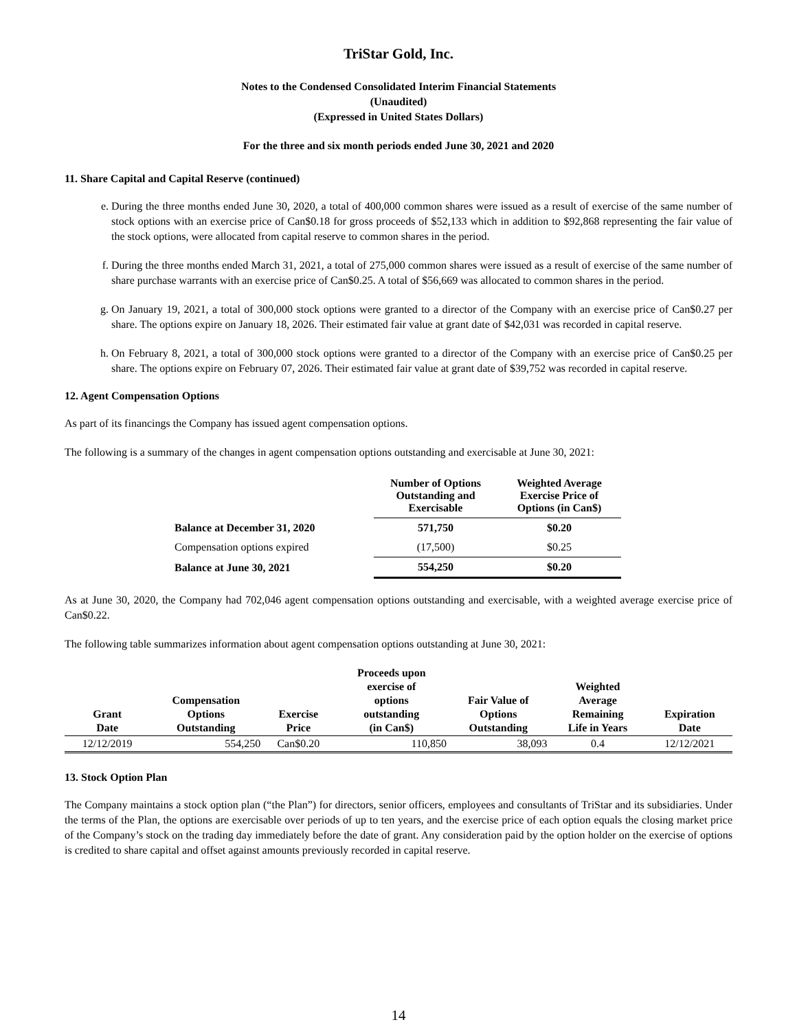TriStar Gold, Inc.
Notes to the Condensed Consolidated Interim Financial Statements
(Unaudited)
(Expressed in United States Dollars)
For the three and six month periods ended June 30, 2021 and 2020
11. Share Capital and Capital Reserve (continued)
e. During the three months ended June 30, 2020, a total of 400,000 common shares were issued as a result of exercise of the same number of stock options with an exercise price of Can$0.18 for gross proceeds of $52,133 which in addition to $92,868 representing the fair value of the stock options, were allocated from capital reserve to common shares in the period.
f. During the three months ended March 31, 2021, a total of 275,000 common shares were issued as a result of exercise of the same number of share purchase warrants with an exercise price of Can$0.25. A total of $56,669 was allocated to common shares in the period.
g. On January 19, 2021, a total of 300,000 stock options were granted to a director of the Company with an exercise price of Can$0.27 per share. The options expire on January 18, 2026. Their estimated fair value at grant date of $42,031 was recorded in capital reserve.
h. On February 8, 2021, a total of 300,000 stock options were granted to a director of the Company with an exercise price of Can$0.25 per share. The options expire on February 07, 2026. Their estimated fair value at grant date of $39,752 was recorded in capital reserve.
12. Agent Compensation Options
As part of its financings the Company has issued agent compensation options.
The following is a summary of the changes in agent compensation options outstanding and exercisable at June 30, 2021:
| | Number of Options Outstanding and Exercisable | Weighted Average Exercise Price of Options (in Can$) |
| --- | --- | --- |
| Balance at December 31, 2020 | 571,750 | $0.20 |
| Compensation options expired | (17,500) | $0.25 |
| Balance at June 30, 2021 | 554,250 | $0.20 |
As at June 30, 2020, the Company had 702,046 agent compensation options outstanding and exercisable, with a weighted average exercise price of Can$0.22.
The following table summarizes information about agent compensation options outstanding at June 30, 2021:
| Grant Date | Compensation Options Outstanding | Exercise Price | Proceeds upon exercise of options outstanding (in Can$) | Fair Value of Options Outstanding | Weighted Average Remaining Life in Years | Expiration Date |
| --- | --- | --- | --- | --- | --- | --- |
| 12/12/2019 | 554,250 | Can$0.20 | 110,850 | 38,093 | 0.4 | 12/12/2021 |
13. Stock Option Plan
The Company maintains a stock option plan (“the Plan”) for directors, senior officers, employees and consultants of TriStar and its subsidiaries. Under the terms of the Plan, the options are exercisable over periods of up to ten years, and the exercise price of each option equals the closing market price of the Company’s stock on the trading day immediately before the date of grant. Any consideration paid by the option holder on the exercise of options is credited to share capital and offset against amounts previously recorded in capital reserve.
14